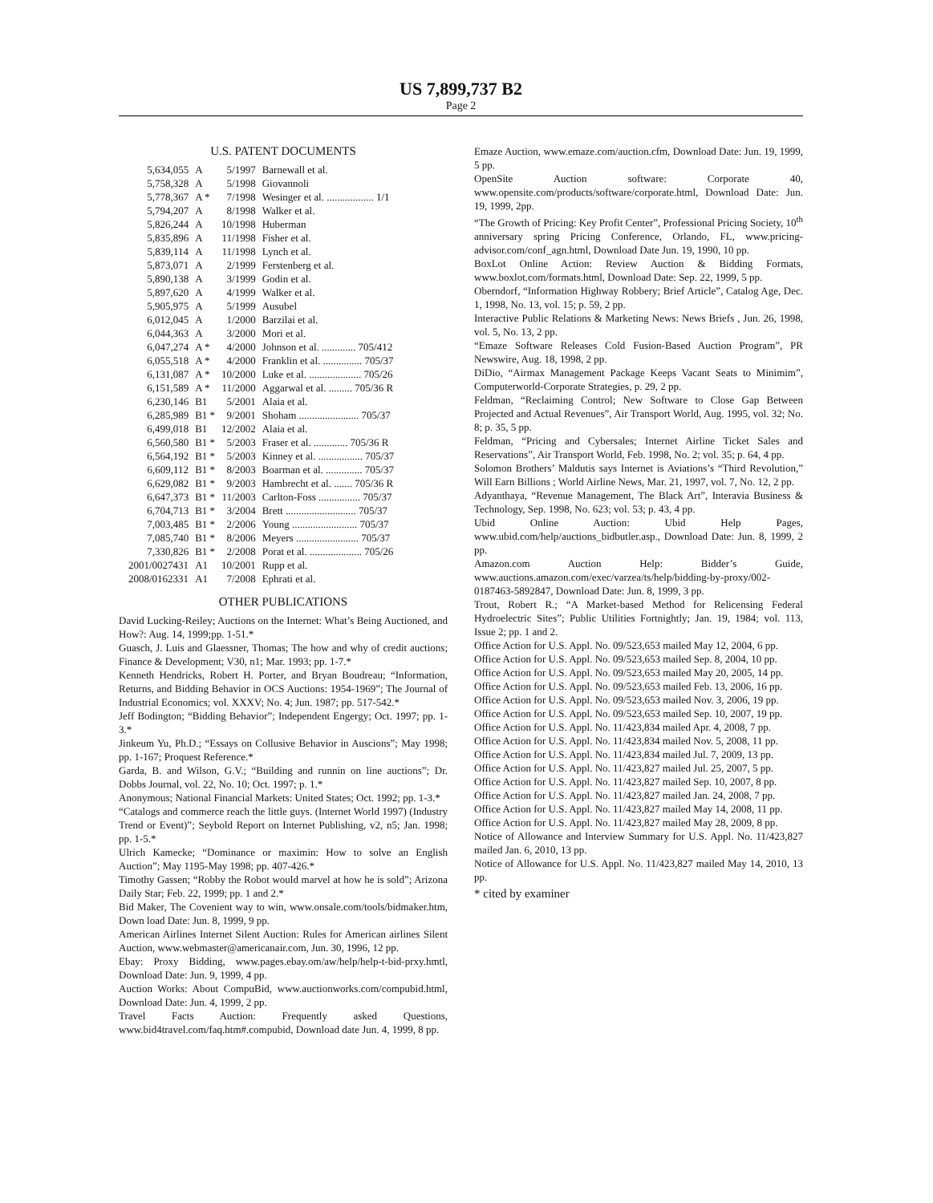US 7,899,737 B2
Page 2
U.S. PATENT DOCUMENTS
| 5,634,055 | A | 5/1997 | Barnewall et al. |
| 5,758,328 | A | 5/1998 | Giovannoli |
| 5,778,367 | A * | 7/1998 | Wesinger et al. .................. 1/1 |
| 5,794,207 | A | 8/1998 | Walker et al. |
| 5,826,244 | A | 10/1998 | Huberman |
| 5,835,896 | A | 11/1998 | Fisher et al. |
| 5,839,114 | A | 11/1998 | Lynch et al. |
| 5,873,071 | A | 2/1999 | Ferstenberg et al. |
| 5,890,138 | A | 3/1999 | Godin et al. |
| 5,897,620 | A | 4/1999 | Walker et al. |
| 5,905,975 | A | 5/1999 | Ausubel |
| 6,012,045 | A | 1/2000 | Barzilai et al. |
| 6,044,363 | A | 3/2000 | Mori et al. |
| 6,047,274 | A * | 4/2000 | Johnson et al. ............. 705/412 |
| 6,055,518 | A * | 4/2000 | Franklin et al. ............... 705/37 |
| 6,131,087 | A * | 10/2000 | Luke et al. .................... 705/26 |
| 6,151,589 | A * | 11/2000 | Aggarwal et al. ......... 705/36 R |
| 6,230,146 | B1 | 5/2001 | Alaia et al. |
| 6,285,989 | B1 * | 9/2001 | Shoham ....................... 705/37 |
| 6,499,018 | B1 | 12/2002 | Alaia et al. |
| 6,560,580 | B1 * | 5/2003 | Fraser et al. ............. 705/36 R |
| 6,564,192 | B1 * | 5/2003 | Kinney et al. ................. 705/37 |
| 6,609,112 | B1 * | 8/2003 | Boarman et al. .............. 705/37 |
| 6,629,082 | B1 * | 9/2003 | Hambrecht et al. ....... 705/36 R |
| 6,647,373 | B1 * | 11/2003 | Carlton-Foss ................ 705/37 |
| 6,704,713 | B1 * | 3/2004 | Brett ........................... 705/37 |
| 7,003,485 | B1 * | 2/2006 | Young ......................... 705/37 |
| 7,085,740 | B1 * | 8/2006 | Meyers ........................ 705/37 |
| 7,330,826 | B1 * | 2/2008 | Porat et al. .................... 705/26 |
| 2001/0027431 | A1 | 10/2001 | Rupp et al. |
| 2008/0162331 | A1 | 7/2008 | Ephrati et al. |
OTHER PUBLICATIONS
David Lucking-Reiley; Auctions on the Internet: What’s Being Auctioned, and How?: Aug. 14, 1999;pp. 1-51.*
Guasch, J. Luis and Glaessner, Thomas; The how and why of credit auctions; Finance & Development; V30, n1; Mar. 1993; pp. 1-7.*
Kenneth Hendricks, Robert H. Porter, and Bryan Boudreau; “Information, Returns, and Bidding Behavior in OCS Auctions: 1954-1969”; The Journal of Industrial Economics; vol. XXXV; No. 4; Jun. 1987; pp. 517-542.*
Jeff Bodington; “Bidding Behavior”; Independent Engergy; Oct. 1997; pp. 1-3.*
Jinkeum Yu, Ph.D.; “Essays on Collusive Behavior in Auscions”; May 1998; pp. 1-167; Proquest Reference.*
Garda, B. and Wilson, G.V.; “Building and runnin on line auctions”; Dr. Dobbs Journal, vol. 22, No. 10; Oct. 1997; p. 1.*
Anonymous; National Financial Markets: United States; Oct. 1992; pp. 1-3.*
“Catalogs and commerce reach the little guys. (Internet World 1997) (Industry Trend or Event)”; Seybold Report on Internet Publishing, v2, n5; Jan. 1998; pp. 1-5.*
Ulrich Kamecke; “Dominance or maximin: How to solve an English Auction”; May 1195-May 1998; pp. 407-426.*
Timothy Gassen; “Robby the Robot would marvel at how he is sold”; Arizona Daily Star; Feb. 22, 1999; pp. 1 and 2.*
Bid Maker, The Covenient way to win, www.onsale.com/tools/bidmaker.htm, Down load Date: Jun. 8, 1999, 9 pp.
American Airlines Internet Silent Auction: Rules for American airlines Silent Auction, www.webmaster@americanair.com, Jun. 30, 1996, 12 pp.
Ebay: Proxy Bidding, www.pages.ebay.om/aw/help/help-t-bid-prxy.hmtl, Download Date: Jun. 9, 1999, 4 pp.
Auction Works: About CompuBid, www.auctionworks.com/compubid.html, Download Date: Jun. 4, 1999, 2 pp.
Travel Facts Auction: Frequently asked Questions, www.bid4travel.com/faq.htm#.compubid, Download date Jun. 4, 1999, 8 pp.
Emaze Auction, www.emaze.com/auction.cfm, Download Date: Jun. 19, 1999, 5 pp.
OpenSite Auction software: Corporate 40, www.opensite.com/products/software/corporate.html, Download Date: Jun. 19, 1999, 2pp.
“The Growth of Pricing: Key Profit Center”, Professional Pricing Society, 10<sup>th</sup> anniversary spring Pricing Conference, Orlando, FL, www.pricing-advisor.com/conf_agn.html, Download Date Jun. 19, 1990, 10 pp.
BoxLot Online Action: Review Auction & Bidding Formats, www.boxlot.com/formats.html, Download Date: Sep. 22, 1999, 5 pp.
Oberndorf, “Information Highway Robbery; Brief Article”, Catalog Age, Dec. 1, 1998, No. 13, vol. 15; p. 59, 2 pp.
Interactive Public Relations & Marketing News: News Briefs , Jun. 26, 1998, vol. 5, No. 13, 2 pp.
“Emaze Software Releases Cold Fusion-Based Auction Program”, PR Newswire, Aug. 18, 1998, 2 pp.
DiDio, “Airmax Management Package Keeps Vacant Seats to Minimim”, Computerworld-Corporate Strategies, p. 29, 2 pp.
Feldman, “Reclaiming Control; New Software to Close Gap Between Projected and Actual Revenues”, Air Transport World, Aug. 1995, vol. 32; No. 8; p. 35, 5 pp.
Feldman, “Pricing and Cybersales; Internet Airline Ticket Sales and Reservations”, Air Transport World, Feb. 1998, No. 2; vol. 35; p. 64, 4 pp.
Solomon Brothers’ Maldutis says Internet is Aviations’s “Third Revolution,” Will Earn Billions ; World Airline News, Mar. 21, 1997, vol. 7, No. 12, 2 pp.
Adyanthaya, “Revenue Management, The Black Art”, Interavia Business & Technology, Sep. 1998, No. 623; vol. 53; p. 43, 4 pp.
Ubid Online Auction: Ubid Help Pages, www.ubid.com/help/auctions_bidbutler.asp., Download Date: Jun. 8, 1999, 2 pp.
Amazon.com Auction Help: Bidder’s Guide, www.auctions.amazon.com/exec/varzea/ts/help/bidding-by-proxy/002-0187463-5892847, Download Date: Jun. 8, 1999, 3 pp.
Trout, Robert R.; “A Market-based Method for Relicensing Federal Hydroelectric Sites”; Public Utilities Fortnightly; Jan. 19, 1984; vol. 113, Issue 2; pp. 1 and 2.
Office Action for U.S. Appl. No. 09/523,653 mailed May 12, 2004, 6 pp.
Office Action for U.S. Appl. No. 09/523,653 mailed Sep. 8, 2004, 10 pp.
Office Action for U.S. Appl. No. 09/523,653 mailed May 20, 2005, 14 pp.
Office Action for U.S. Appl. No. 09/523,653 mailed Feb. 13, 2006, 16 pp.
Office Action for U.S. Appl. No. 09/523,653 mailed Nov. 3, 2006, 19 pp.
Office Action for U.S. Appl. No. 09/523,653 mailed Sep. 10, 2007, 19 pp.
Office Action for U.S. Appl. No. 11/423,834 mailed Apr. 4, 2008, 7 pp.
Office Action for U.S. Appl. No. 11/423,834 mailed Nov. 5, 2008, 11 pp.
Office Action for U.S. Appl. No. 11/423,834 mailed Jul. 7, 2009, 13 pp.
Office Action for U.S. Appl. No. 11/423,827 mailed Jul. 25, 2007, 5 pp.
Office Action for U.S. Appl. No. 11/423,827 mailed Sep. 10, 2007, 8 pp.
Office Action for U.S. Appl. No. 11/423,827 mailed Jan. 24, 2008, 7 pp.
Office Action for U.S. Appl. No. 11/423,827 mailed May 14, 2008, 11 pp.
Office Action for U.S. Appl. No. 11/423,827 mailed May 28, 2009, 8 pp.
Notice of Allowance and Interview Summary for U.S. Appl. No. 11/423,827 mailed Jan. 6, 2010, 13 pp.
Notice of Allowance for U.S. Appl. No. 11/423,827 mailed May 14, 2010, 13 pp.
* cited by examiner